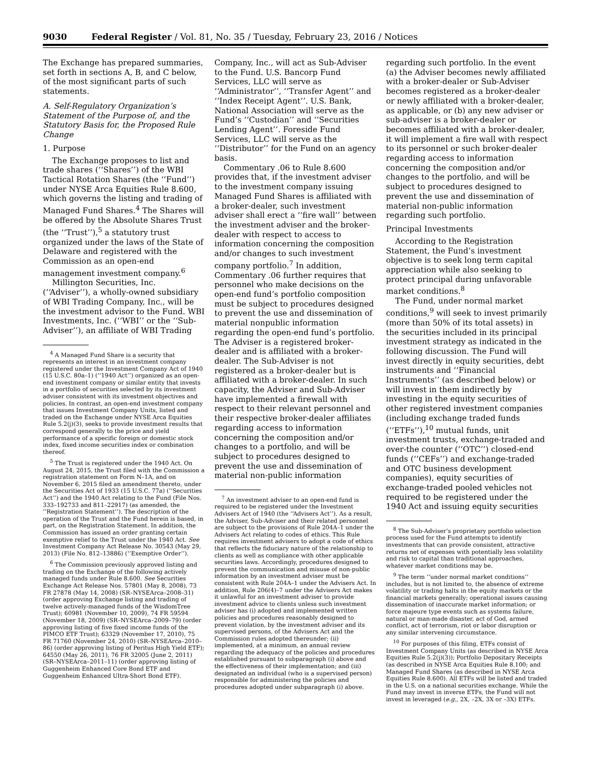9030 Federal Register / Vol. 81, No. 35 / Tuesday, February 23, 2016 / Notices
The Exchange has prepared summaries, set forth in sections A, B, and C below, of the most significant parts of such statements.
A. Self-Regulatory Organization’s Statement of the Purpose of, and the Statutory Basis for, the Proposed Rule Change
1. Purpose
The Exchange proposes to list and trade shares (‘‘Shares’’) of the WBI Tactical Rotation Shares (the ‘‘Fund’’) under NYSE Arca Equities Rule 8.600, which governs the listing and trading of Managed Fund Shares.<sup>4</sup> The Shares will be offered by the Absolute Shares Trust (the ‘‘Trust’’),<sup>5</sup> a statutory trust organized under the laws of the State of Delaware and registered with the Commission as an open-end management investment company.<sup>6</sup>
Millington Securities, Inc. (‘‘Adviser’’), a wholly-owned subsidiary of WBI Trading Company, Inc., will be the investment advisor to the Fund. WBI Investments, Inc. (‘‘WBI’’ or the ‘‘Sub-Adviser’’), an affiliate of WBI Trading
<sup>4</sup> A Managed Fund Share is a security that represents an interest in an investment company registered under the Investment Company Act of 1940 (15 U.S.C. 80a–1) (‘‘1940 Act’’) organized as an open-end investment company or similar entity that invests in a portfolio of securities selected by its investment adviser consistent with its investment objectives and policies. In contrast, an open-end investment company that issues Investment Company Units, listed and traded on the Exchange under NYSE Arca Equities Rule 5.2(j)(3), seeks to provide investment results that correspond generally to the price and yield performance of a specific foreign or domestic stock index, fixed income securities index or combination thereof.
<sup>5</sup> The Trust is registered under the 1940 Act. On August 24, 2015, the Trust filed with the Commission a registration statement on Form N–1A, and on November 6, 2015 filed an amendment thereto, under the Securities Act of 1933 (15 U.S.C. 77a) (‘‘Securities Act’’) and the 1940 Act relating to the Fund (File Nos. 333–192733 and 811–22917) (as amended, the ‘‘Registration Statement’’). The description of the operation of the Trust and the Fund herein is based, in part, on the Registration Statement. In addition, the Commission has issued an order granting certain exemptive relief to the Trust under the 1940 Act. See Investment Company Act Release No. 30543 (May 29, 2013) (File No. 812–13886) (‘‘Exemptive Order’’).
<sup>6</sup> The Commission previously approved listing and trading on the Exchange of the following actively managed funds under Rule 8.600. See Securities Exchange Act Release Nos. 57801 (May 8, 2008), 73 FR 27878 (May 14, 2008) (SR–NYSEArca–2008–31) (order approving Exchange listing and trading of twelve actively-managed funds of the WisdomTree Trust); 60981 (November 10, 2009), 74 FR 59594 (November 18, 2009) (SR–NYSEArca–2009–79) (order approving listing of five fixed income funds of the PIMCO ETF Trust); 63329 (November 17, 2010), 75 FR 71760 (November 24, 2010) (SR–NYSEArca–2010–86) (order approving listing of Peritus High Yield ETF); 64550 (May 26, 2011), 76 FR 32005 (June 2, 2011) (SR–NYSEArca–2011–11) (order approving listing of Guggenheim Enhanced Core Bond ETF and Guggenheim Enhanced Ultra-Short Bond ETF).
Company, Inc., will act as Sub-Adviser to the Fund. U.S. Bancorp Fund Services, LLC will serve as ‘‘Administrator’’, ‘‘Transfer Agent’’ and ‘‘Index Receipt Agent’’. U.S. Bank, National Association will serve as the Fund’s ‘‘Custodian’’ and ‘‘Securities Lending Agent’’. Foreside Fund Services, LLC will serve as the ‘‘Distributor’’ for the Fund on an agency basis.
Commentary .06 to Rule 8.600 provides that, if the investment adviser to the investment company issuing Managed Fund Shares is affiliated with a broker-dealer, such investment adviser shall erect a ‘‘fire wall’’ between the investment adviser and the broker-dealer with respect to access to information concerning the composition and/or changes to such investment company portfolio.<sup>7</sup> In addition, Commentary .06 further requires that personnel who make decisions on the open-end fund’s portfolio composition must be subject to procedures designed to prevent the use and dissemination of material nonpublic information regarding the open-end fund’s portfolio. The Adviser is a registered broker-dealer and is affiliated with a broker-dealer. The Sub-Adviser is not registered as a broker-dealer but is affiliated with a broker-dealer. In such capacity, the Adviser and Sub-Adviser have implemented a firewall with respect to their relevant personnel and their respective broker-dealer affiliates regarding access to information concerning the composition and/or changes to a portfolio, and will be subject to procedures designed to prevent the use and dissemination of material non-public information
<sup>7</sup> An investment adviser to an open-end fund is required to be registered under the Investment Advisers Act of 1940 (the ‘‘Advisers Act’’). As a result, the Adviser, Sub-Adviser and their related personnel are subject to the provisions of Rule 204A–1 under the Advisers Act relating to codes of ethics. This Rule requires investment advisers to adopt a code of ethics that reflects the fiduciary nature of the relationship to clients as well as compliance with other applicable securities laws. Accordingly, procedures designed to prevent the communication and misuse of non-public information by an investment adviser must be consistent with Rule 204A–1 under the Advisers Act. In addition, Rule 206(4)–7 under the Advisers Act makes it unlawful for an investment adviser to provide investment advice to clients unless such investment adviser has (i) adopted and implemented written policies and procedures reasonably designed to prevent violation, by the investment adviser and its supervised persons, of the Advisers Act and the Commission rules adopted thereunder; (ii) implemented, at a minimum, an annual review regarding the adequacy of the policies and procedures established pursuant to subparagraph (i) above and the effectiveness of their implementation; and (iii) designated an individual (who is a supervised person) responsible for administering the policies and procedures adopted under subparagraph (i) above.
regarding such portfolio. In the event (a) the Adviser becomes newly affiliated with a broker-dealer or Sub-Adviser becomes registered as a broker-dealer or newly affiliated with a broker-dealer, as applicable, or (b) any new adviser or sub-adviser is a broker-dealer or becomes affiliated with a broker-dealer, it will implement a fire wall with respect to its personnel or such broker-dealer regarding access to information concerning the composition and/or changes to the portfolio, and will be subject to procedures designed to prevent the use and dissemination of material non-public information regarding such portfolio.
Principal Investments
According to the Registration Statement, the Fund’s investment objective is to seek long term capital appreciation while also seeking to protect principal during unfavorable market conditions.<sup>8</sup>
The Fund, under normal market conditions,<sup>9</sup> will seek to invest primarily (more than 50% of its total assets) in the securities included in its principal investment strategy as indicated in the following discussion. The Fund will invest directly in equity securities, debt instruments and ‘‘Financial Instruments’’ (as described below) or will invest in them indirectly by investing in the equity securities of other registered investment companies (including exchange traded funds (‘‘ETFs’’),<sup>10</sup> mutual funds, unit investment trusts, exchange-traded and over-the counter (‘‘OTC’’) closed-end funds (‘‘CEFs’’) and exchange-traded and OTC business development companies), equity securities of exchange-traded pooled vehicles not required to be registered under the 1940 Act and issuing equity securities
<sup>8</sup> The Sub-Adviser’s proprietary portfolio selection process used for the Fund attempts to identify investments that can provide consistent, attractive returns net of expenses with potentially less volatility and risk to capital than traditional approaches, whatever market conditions may be.
<sup>9</sup> The term ‘‘under normal market conditions’’ includes, but is not limited to, the absence of extreme volatility or trading halts in the equity markets or the financial markets generally; operational issues causing dissemination of inaccurate market information; or force majeure type events such as systems failure, natural or man-made disaster, act of God, armed conflict, act of terrorism, riot or labor disruption or any similar intervening circumstance.
<sup>10</sup> For purposes of this filing, ETFs consist of Investment Company Units (as described in NYSE Arca Equities Rule 5.2(j)(3)); Portfolio Depositary Receipts (as described in NYSE Arca Equities Rule 8.100; and Managed Fund Shares (as described in NYSE Arca Equities Rule 8.600). All ETFs will be listed and traded in the U.S. on a national securities exchange. While the Fund may invest in inverse ETFs, the Fund will not invest in leveraged (e.g., 2X, –2X, 3X or –3X) ETFs.